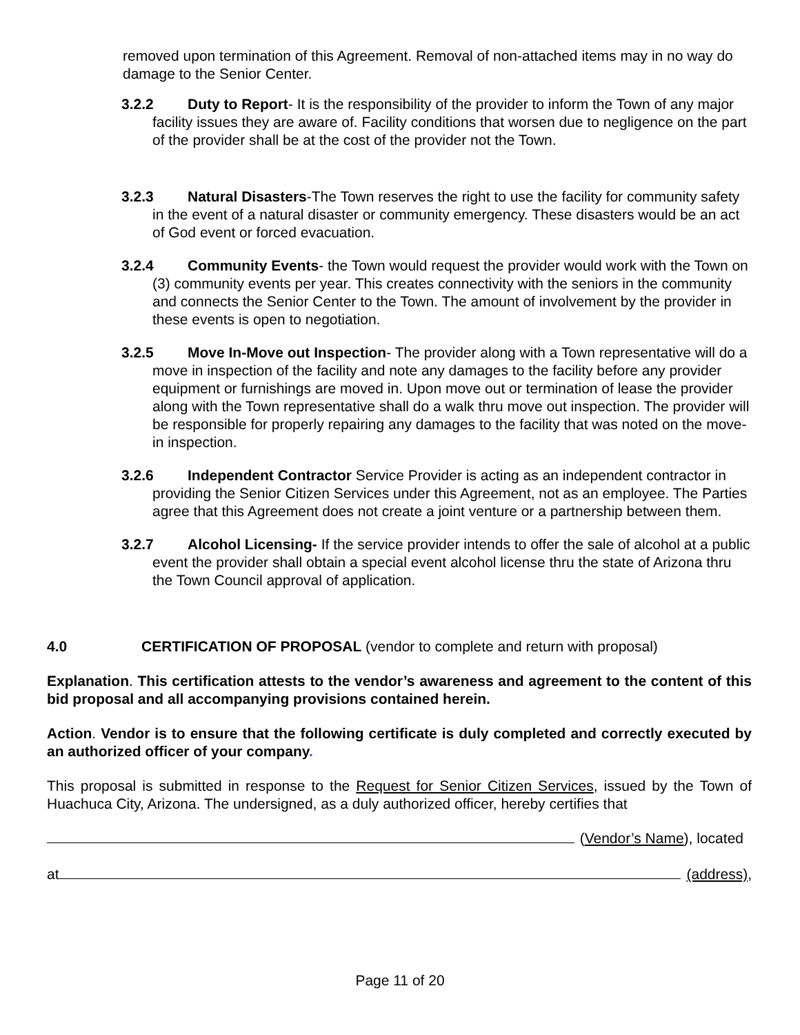removed upon termination of this Agreement. Removal of non-attached items may in no way do damage to the Senior Center.
3.2.2 Duty to Report- It is the responsibility of the provider to inform the Town of any major facility issues they are aware of. Facility conditions that worsen due to negligence on the part of the provider shall be at the cost of the provider not the Town.
3.2.3 Natural Disasters-The Town reserves the right to use the facility for community safety in the event of a natural disaster or community emergency. These disasters would be an act of God event or forced evacuation.
3.2.4 Community Events- the Town would request the provider would work with the Town on (3) community events per year. This creates connectivity with the seniors in the community and connects the Senior Center to the Town. The amount of involvement by the provider in these events is open to negotiation.
3.2.5 Move In-Move out Inspection- The provider along with a Town representative will do a move in inspection of the facility and note any damages to the facility before any provider equipment or furnishings are moved in. Upon move out or termination of lease the provider along with the Town representative shall do a walk thru move out inspection. The provider will be responsible for properly repairing any damages to the facility that was noted on the move-in inspection.
3.2.6 Independent Contractor Service Provider is acting as an independent contractor in providing the Senior Citizen Services under this Agreement, not as an employee. The Parties agree that this Agreement does not create a joint venture or a partnership between them.
3.2.7 Alcohol Licensing- If the service provider intends to offer the sale of alcohol at a public event the provider shall obtain a special event alcohol license thru the state of Arizona thru the Town Council approval of application.
4.0 CERTIFICATION OF PROPOSAL (vendor to complete and return with proposal)
Explanation. This certification attests to the vendor’s awareness and agreement to the content of this bid proposal and all accompanying provisions contained herein.
Action. Vendor is to ensure that the following certificate is duly completed and correctly executed by an authorized officer of your company.
This proposal is submitted in response to the Request for Senior Citizen Services, issued by the Town of Huachuca City, Arizona. The undersigned, as a duly authorized officer, hereby certifies that
(Vendor’s Name), located
at (address),
Page 11 of 20